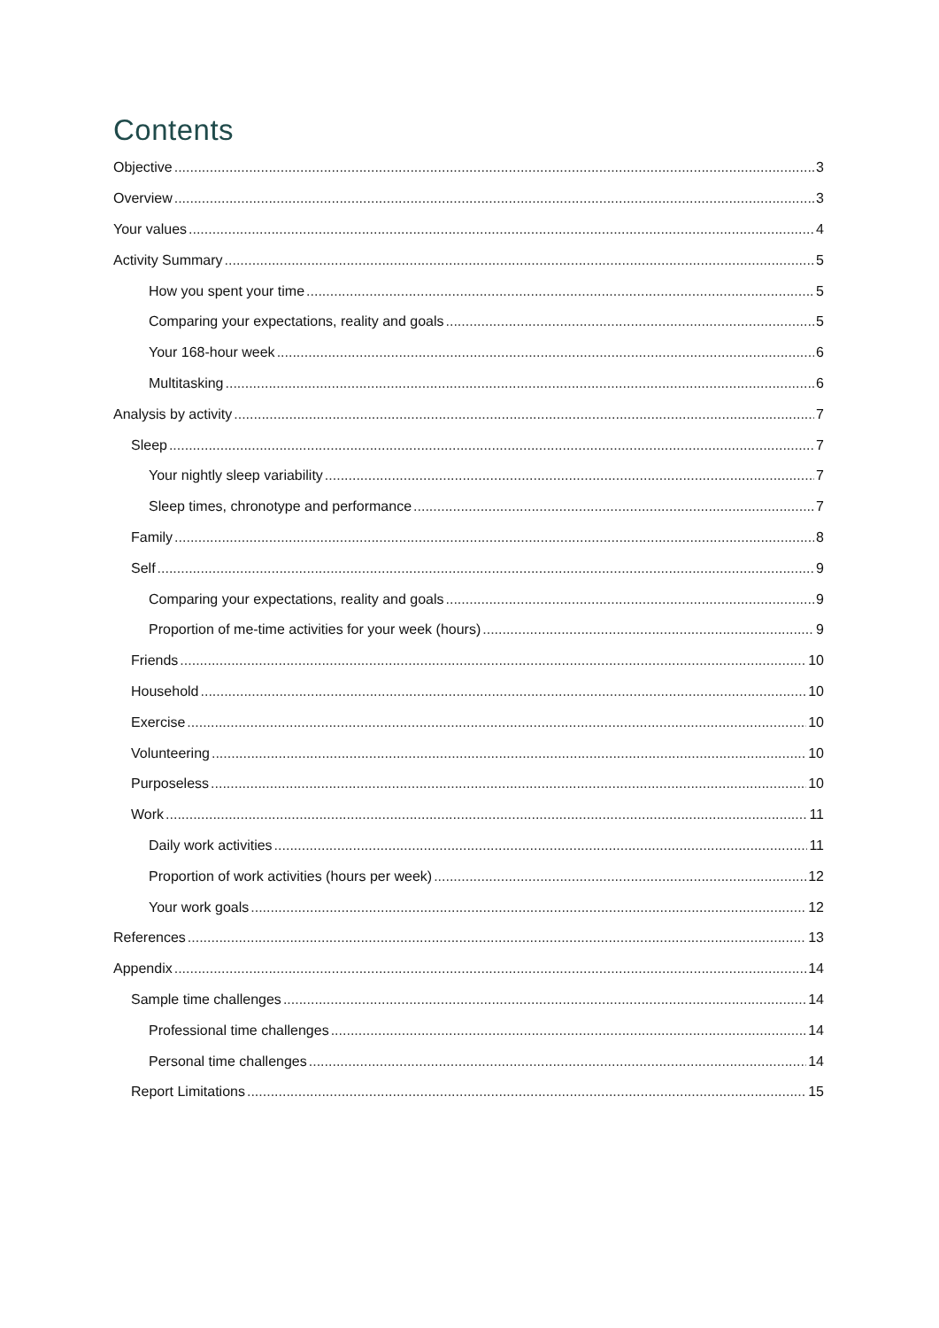Contents
Objective 3
Overview 3
Your values 4
Activity Summary 5
How you spent your time 5
Comparing your expectations, reality and goals 5
Your 168-hour week 6
Multitasking 6
Analysis by activity 7
Sleep 7
Your nightly sleep variability 7
Sleep times, chronotype and performance 7
Family 8
Self 9
Comparing your expectations, reality and goals 9
Proportion of me-time activities for your week (hours) 9
Friends 10
Household 10
Exercise 10
Volunteering 10
Purposeless 10
Work 11
Daily work activities 11
Proportion of work activities (hours per week) 12
Your work goals 12
References 13
Appendix 14
Sample time challenges 14
Professional time challenges 14
Personal time challenges 14
Report Limitations 15